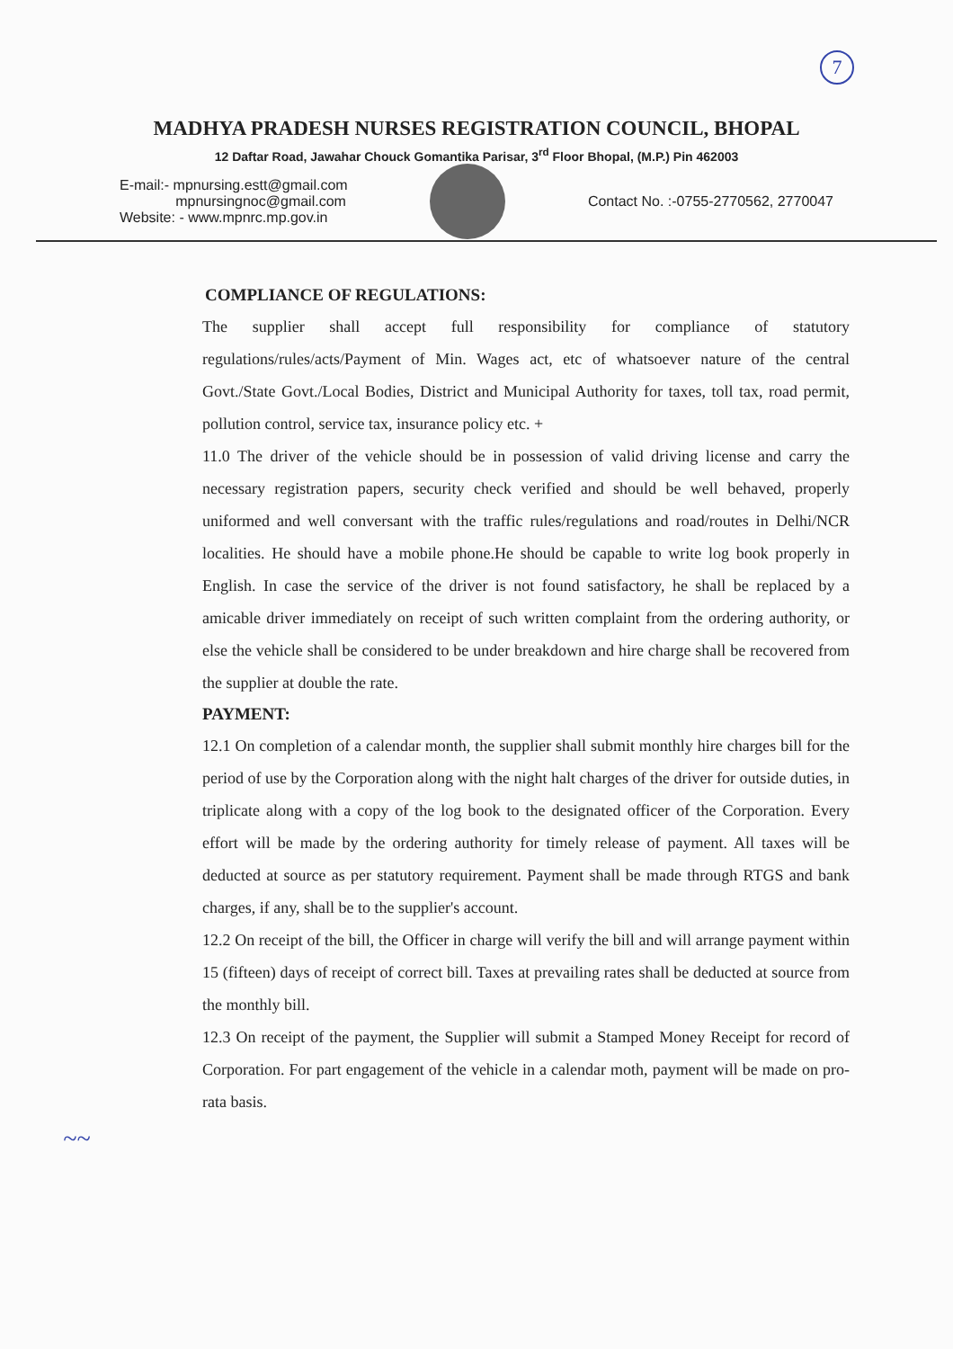7
MADHYA PRADESH NURSES REGISTRATION COUNCIL, BHOPAL
12 Daftar Road, Jawahar Chouck Gomantika Parisar, 3<sup>rd</sup> Floor Bhopal, (M.P.) Pin 462003
E-mail:- mpnursing.estt@gmail.com
mpnursingnoc@gmail.com
Website: - www.mpnrc.mp.gov.in
Contact No. :-0755-2770562, 2770047
COMPLIANCE OF REGULATIONS:
The supplier shall accept full responsibility for compliance of statutory regulations/rules/acts/Payment of Min. Wages act, etc of whatsoever nature of the central Govt./State Govt./Local Bodies, District and Municipal Authority for taxes, toll tax, road permit, pollution control, service tax, insurance policy etc. +
11.0 The driver of the vehicle should be in possession of valid driving license and carry the necessary registration papers, security check verified and should be well behaved, properly uniformed and well conversant with the traffic rules/regulations and road/routes in Delhi/NCR localities. He should have a mobile phone.He should be capable to write log book properly in English. In case the service of the driver is not found satisfactory, he shall be replaced by a amicable driver immediately on receipt of such written complaint from the ordering authority, or else the vehicle shall be considered to be under breakdown and hire charge shall be recovered from the supplier at double the rate.
PAYMENT:
12.1 On completion of a calendar month, the supplier shall submit monthly hire charges bill for the period of use by the Corporation along with the night halt charges of the driver for outside duties, in triplicate along with a copy of the log book to the designated officer of the Corporation. Every effort will be made by the ordering authority for timely release of payment. All taxes will be deducted at source as per statutory requirement. Payment shall be made through RTGS and bank charges, if any, shall be to the supplier's account.
12.2 On receipt of the bill, the Officer in charge will verify the bill and will arrange payment within 15 (fifteen) days of receipt of correct bill. Taxes at prevailing rates shall be deducted at source from the monthly bill.
12.3 On receipt of the payment, the Supplier will submit a Stamped Money Receipt for record of Corporation. For part engagement of the vehicle in a calendar moth, payment will be made on pro-rata basis.
~~